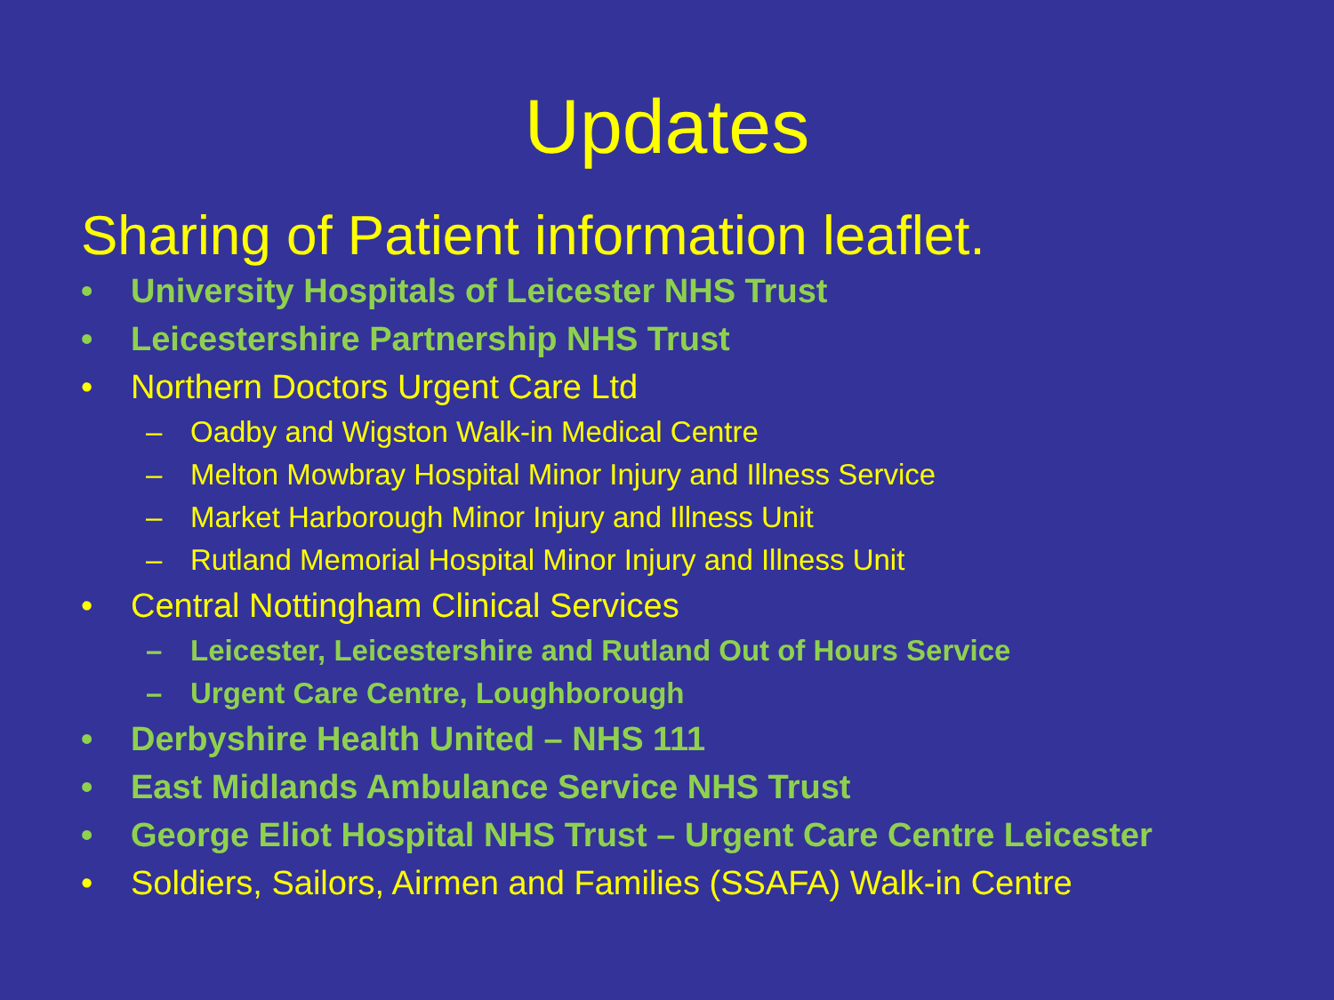Updates
Sharing of Patient information leaflet.
• University Hospitals of Leicester NHS Trust
• Leicestershire Partnership NHS Trust
• Northern Doctors Urgent Care Ltd
– Oadby and Wigston Walk-in Medical Centre
– Melton Mowbray Hospital Minor Injury and Illness Service
– Market Harborough Minor Injury and Illness Unit
– Rutland Memorial Hospital Minor Injury and Illness Unit
• Central Nottingham Clinical Services
– Leicester, Leicestershire and Rutland Out of Hours Service
– Urgent Care Centre, Loughborough
• Derbyshire Health United – NHS 111
• East Midlands Ambulance Service NHS Trust
• George Eliot Hospital NHS Trust – Urgent Care Centre Leicester
• Soldiers, Sailors, Airmen and Families (SSAFA) Walk-in Centre